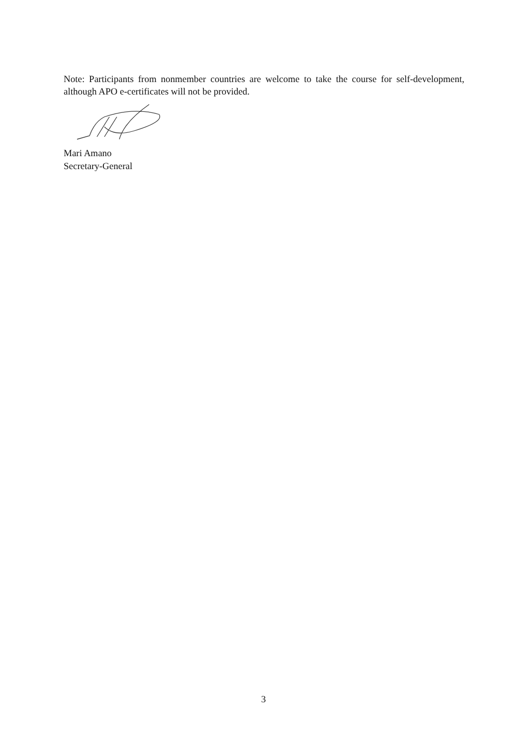Note: Participants from nonmember countries are welcome to take the course for self-development, although APO e-certificates will not be provided.
Mari Amano
Secretary-General
3